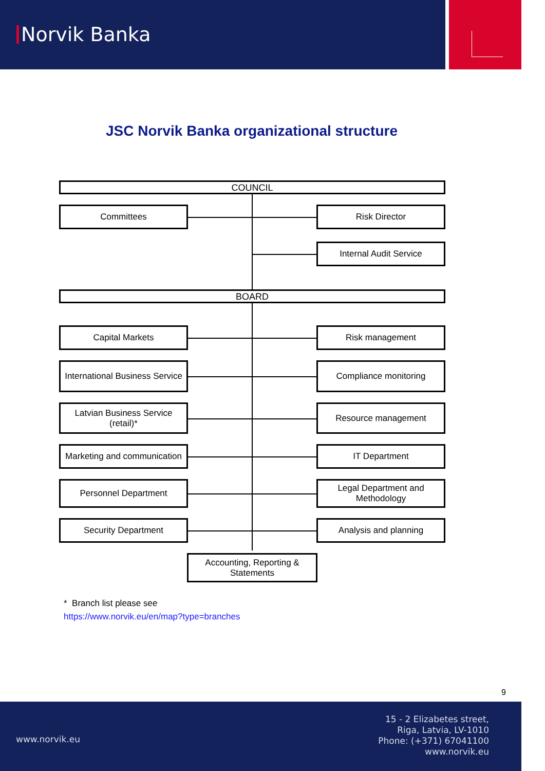Norvik Banka
JSC Norvik Banka organizational structure
COUNCIL
Committees Risk Director
Internal Audit Service
BOARD
Capital Markets Risk management
International Business Service
Compliance monitoring
Latvian Business Service
(retail)*
Resource management
Marketing and communication
IT Department
Personnel Department
Legal Department and
Methodology
Security Department Analysis and planning
Accounting, Reporting &
Statements
* Branch list please see
https://www.norvik.eu/en/map?type=branches
9
www.norvik.eu
15 - 2 Elizabetes street,
Riga, Latvia, LV-1010
Phone: (+371) 67041100
www.norvik.eu